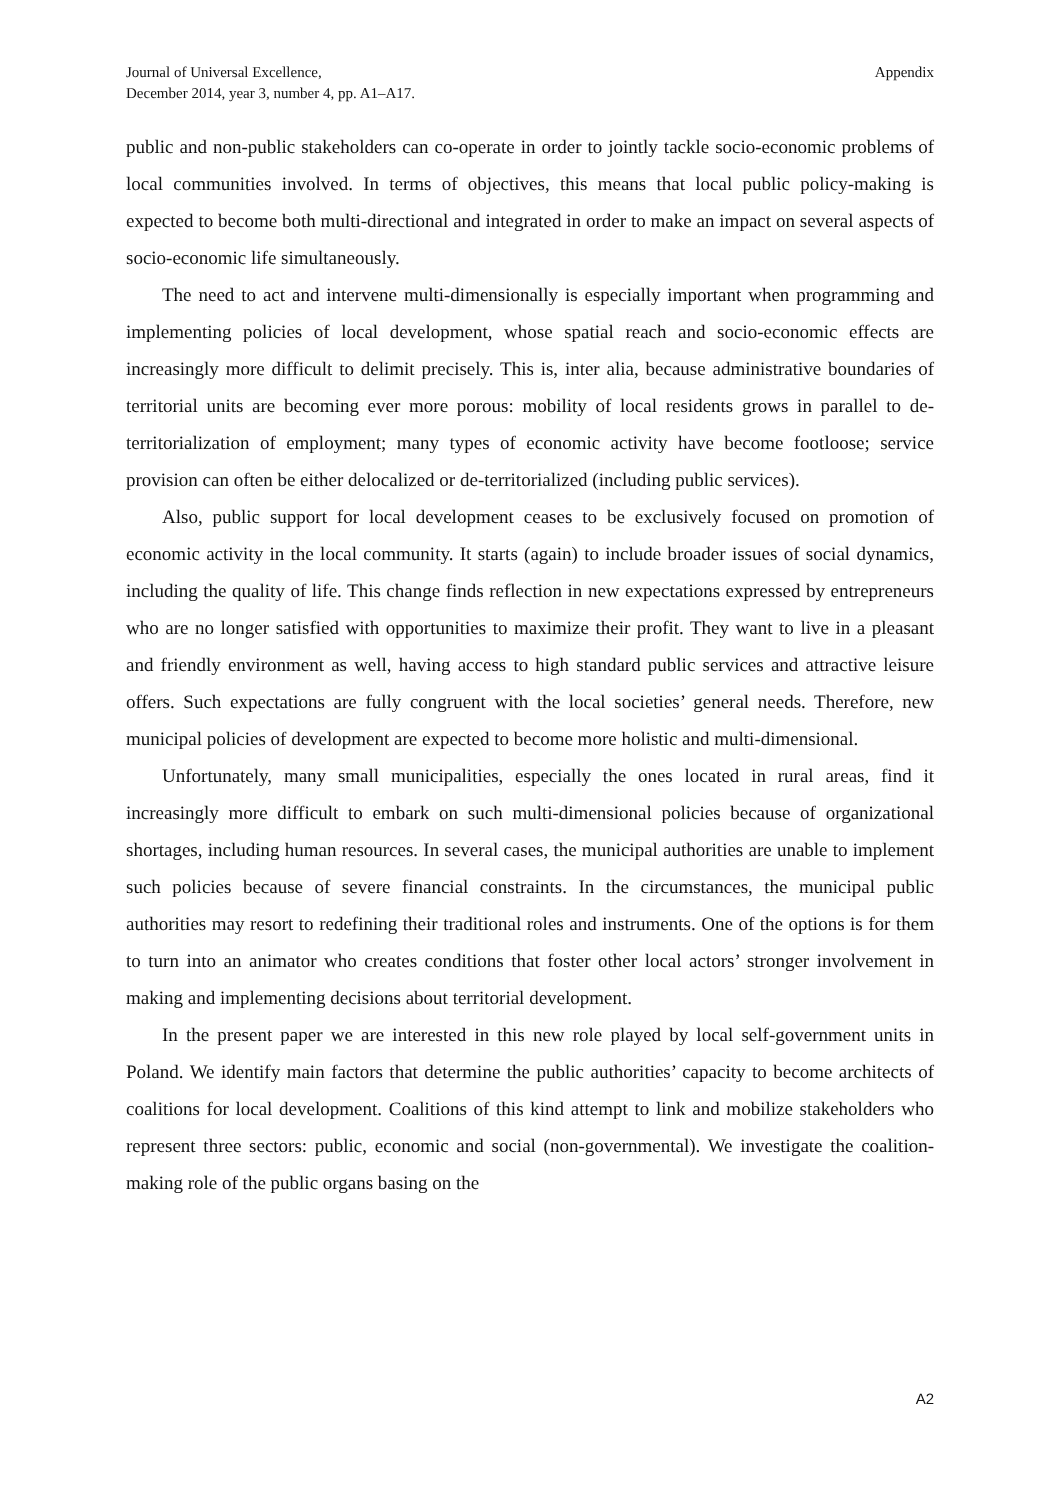Journal of Universal Excellence,
December 2014, year 3, number 4, pp. A1–A17.
Appendix
public and non-public stakeholders can co-operate in order to jointly tackle socio-economic problems of local communities involved. In terms of objectives, this means that local public policy-making is expected to become both multi-directional and integrated in order to make an impact on several aspects of socio-economic life simultaneously.
The need to act and intervene multi-dimensionally is especially important when programming and implementing policies of local development, whose spatial reach and socio-economic effects are increasingly more difficult to delimit precisely. This is, inter alia, because administrative boundaries of territorial units are becoming ever more porous: mobility of local residents grows in parallel to de-territorialization of employment; many types of economic activity have become footloose; service provision can often be either delocalized or de-territorialized (including public services).
Also, public support for local development ceases to be exclusively focused on promotion of economic activity in the local community. It starts (again) to include broader issues of social dynamics, including the quality of life. This change finds reflection in new expectations expressed by entrepreneurs who are no longer satisfied with opportunities to maximize their profit. They want to live in a pleasant and friendly environment as well, having access to high standard public services and attractive leisure offers. Such expectations are fully congruent with the local societies’ general needs. Therefore, new municipal policies of development are expected to become more holistic and multi-dimensional.
Unfortunately, many small municipalities, especially the ones located in rural areas, find it increasingly more difficult to embark on such multi-dimensional policies because of organizational shortages, including human resources. In several cases, the municipal authorities are unable to implement such policies because of severe financial constraints. In the circumstances, the municipal public authorities may resort to redefining their traditional roles and instruments. One of the options is for them to turn into an animator who creates conditions that foster other local actors’ stronger involvement in making and implementing decisions about territorial development.
In the present paper we are interested in this new role played by local self-government units in Poland. We identify main factors that determine the public authorities’ capacity to become architects of coalitions for local development. Coalitions of this kind attempt to link and mobilize stakeholders who represent three sectors: public, economic and social (non-governmental). We investigate the coalition-making role of the public organs basing on the
A2